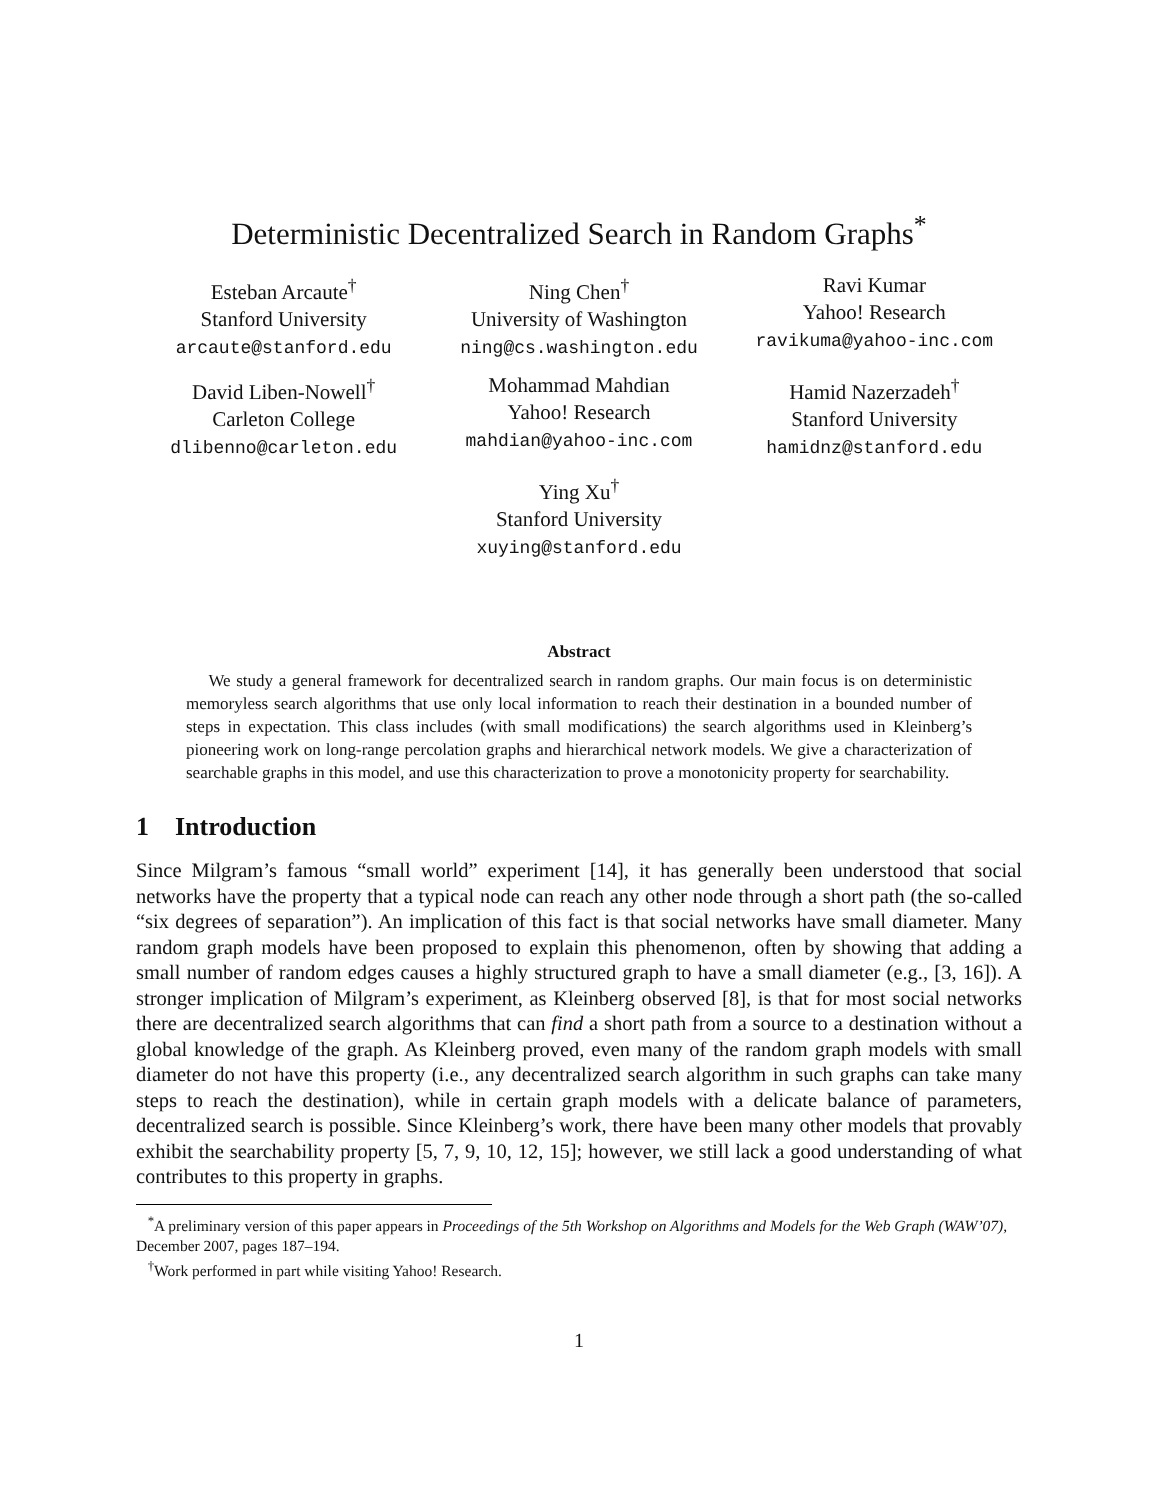Deterministic Decentralized Search in Random Graphs<sup>*</sup>
Esteban Arcaute<sup>†</sup>
Stanford University
arcaute@stanford.edu
Ning Chen<sup>†</sup>
University of Washington
ning@cs.washington.edu
Ravi Kumar
Yahoo! Research
ravikuma@yahoo-inc.com
David Liben-Nowell<sup>†</sup>
Carleton College
dlibenno@carleton.edu
Mohammad Mahdian
Yahoo! Research
mahdian@yahoo-inc.com
Hamid Nazerzadeh<sup>†</sup>
Stanford University
hamidnz@stanford.edu
Ying Xu<sup>†</sup>
Stanford University
xuying@stanford.edu
Abstract
We study a general framework for decentralized search in random graphs. Our main focus is on deterministic memoryless search algorithms that use only local information to reach their destination in a bounded number of steps in expectation. This class includes (with small modifications) the search algorithms used in Kleinberg’s pioneering work on long-range percolation graphs and hierarchical network models. We give a characterization of searchable graphs in this model, and use this characterization to prove a monotonicity property for searchability.
1 Introduction
Since Milgram’s famous “small world” experiment [14], it has generally been understood that social networks have the property that a typical node can reach any other node through a short path (the so-called “six degrees of separation”). An implication of this fact is that social networks have small diameter. Many random graph models have been proposed to explain this phenomenon, often by showing that adding a small number of random edges causes a highly structured graph to have a small diameter (e.g., [3, 16]). A stronger implication of Milgram’s experiment, as Kleinberg observed [8], is that for most social networks there are decentralized search algorithms that can find a short path from a source to a destination without a global knowledge of the graph. As Kleinberg proved, even many of the random graph models with small diameter do not have this property (i.e., any decentralized search algorithm in such graphs can take many steps to reach the destination), while in certain graph models with a delicate balance of parameters, decentralized search is possible. Since Kleinberg’s work, there have been many other models that provably exhibit the searchability property [5, 7, 9, 10, 12, 15]; however, we still lack a good understanding of what contributes to this property in graphs.
<sup>*</sup> A preliminary version of this paper appears in Proceedings of the 5th Workshop on Algorithms and Models for the Web Graph (WAW’07), December 2007, pages 187–194.
<sup>†</sup> Work performed in part while visiting Yahoo! Research.
1